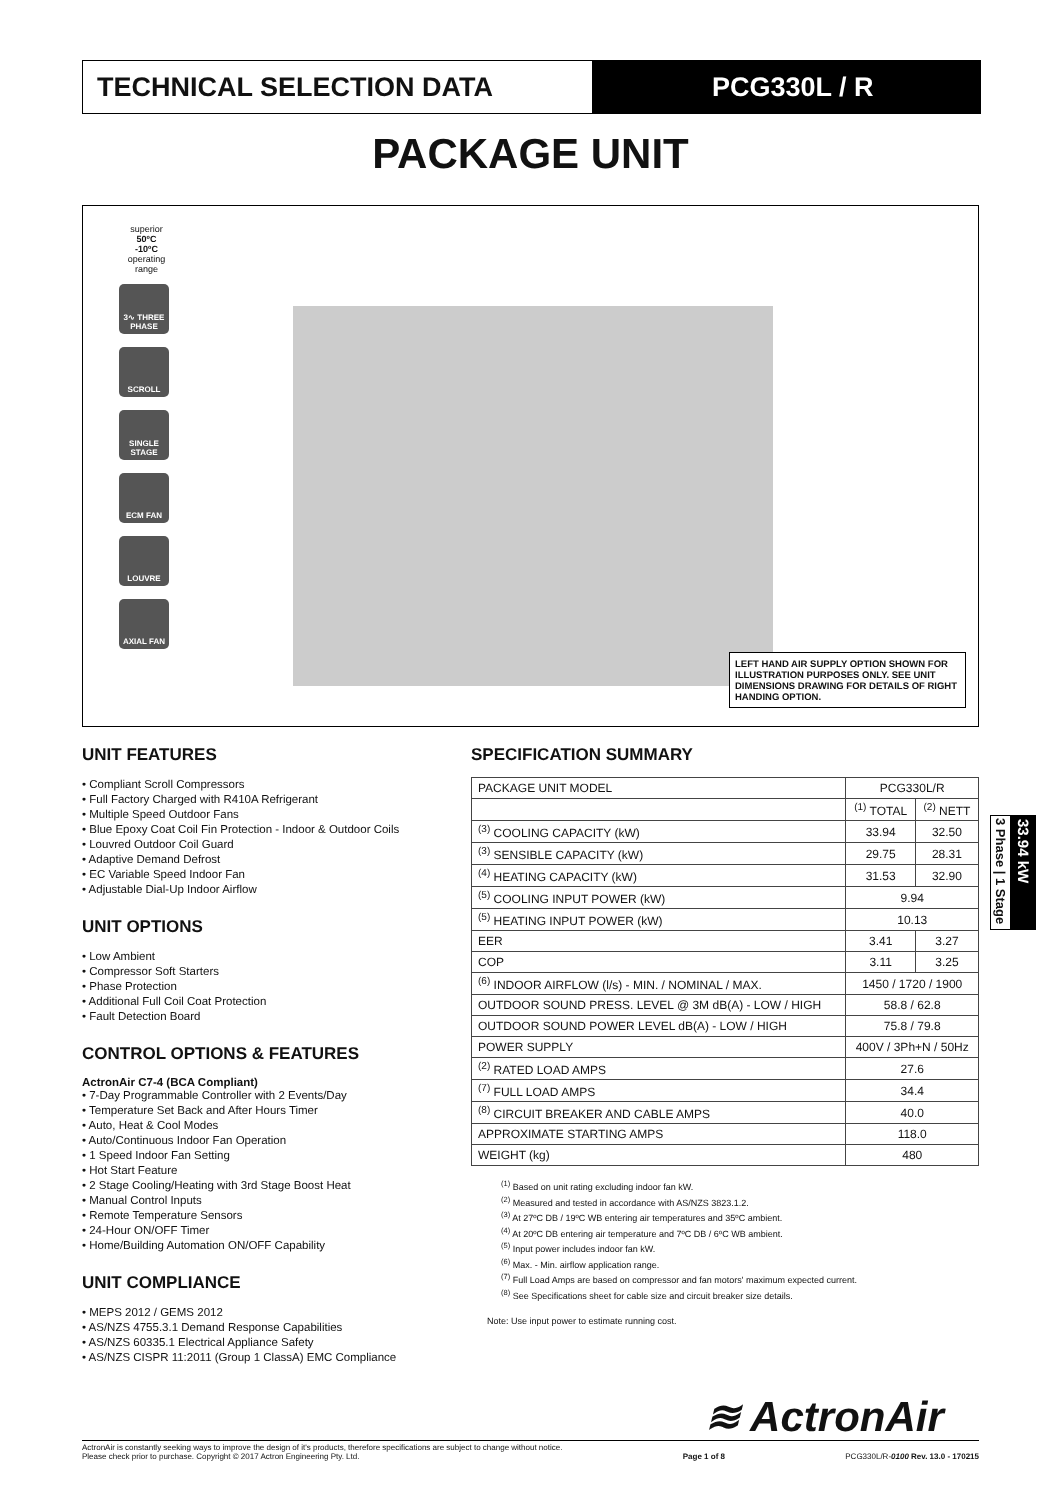TECHNICAL SELECTION DATA PCG330L / R
PACKAGE UNIT
superior
50ºC
-10ºC
operating range
3∿ THREE PHASE
SCROLL
SINGLE STAGE
ECM FAN
LOUVRE
AXIAL FAN
LEFT HAND AIR SUPPLY OPTION SHOWN FOR ILLUSTRATION PURPOSES ONLY. SEE UNIT DIMENSIONS DRAWING FOR DETAILS OF RIGHT HANDING OPTION.
UNIT FEATURES
• Compliant Scroll Compressors
• Full Factory Charged with R410A Refrigerant
• Multiple Speed Outdoor Fans
• Blue Epoxy Coat Coil Fin Protection - Indoor & Outdoor Coils
• Louvred Outdoor Coil Guard
• Adaptive Demand Defrost
• EC Variable Speed Indoor Fan
• Adjustable Dial-Up Indoor Airflow
UNIT OPTIONS
• Low Ambient
• Compressor Soft Starters
• Phase Protection
• Additional Full Coil Coat Protection
• Fault Detection Board
CONTROL OPTIONS & FEATURES
ActronAir C7-4 (BCA Compliant)
• 7-Day Programmable Controller with 2 Events/Day
• Temperature Set Back and After Hours Timer
• Auto, Heat & Cool Modes
• Auto/Continuous Indoor Fan Operation
• 1 Speed Indoor Fan Setting
• Hot Start Feature
• 2 Stage Cooling/Heating with 3rd Stage Boost Heat
• Manual Control Inputs
• Remote Temperature Sensors
• 24-Hour ON/OFF Timer
• Home/Building Automation ON/OFF Capability
UNIT COMPLIANCE
• MEPS 2012 / GEMS 2012
• AS/NZS 4755.3.1 Demand Response Capabilities
• AS/NZS 60335.1 Electrical Appliance Safety
• AS/NZS CISPR 11:2011 (Group 1 ClassA) EMC Compliance
SPECIFICATION SUMMARY
| PACKAGE UNIT MODEL | PCG330L/R | |
| | <sup>(1)</sup> TOTAL | <sup>(2)</sup> NETT |
| <sup>(3)</sup> COOLING CAPACITY (kW) | 33.94 | 32.50 |
| <sup>(3)</sup> SENSIBLE CAPACITY (kW) | 29.75 | 28.31 |
| <sup>(4)</sup> HEATING CAPACITY (kW) | 31.53 | 32.90 |
| <sup>(5)</sup> COOLING INPUT POWER (kW) | 9.94 | |
| <sup>(5)</sup> HEATING INPUT POWER (kW) | 10.13 | |
| EER | 3.41 | 3.27 |
| COP | 3.11 | 3.25 |
| <sup>(6)</sup> INDOOR AIRFLOW (l/s) - MIN. / NOMINAL / MAX. | 1450 / 1720 / 1900 | |
| OUTDOOR SOUND PRESS. LEVEL @ 3M dB(A) - LOW / HIGH | 58.8 / 62.8 | |
| OUTDOOR SOUND POWER LEVEL dB(A) - LOW / HIGH | 75.8 / 79.8 | |
| POWER SUPPLY | 400V / 3Ph+N / 50Hz | |
| <sup>(2)</sup> RATED LOAD AMPS | 27.6 | |
| <sup>(7)</sup> FULL LOAD AMPS | 34.4 | |
| <sup>(8)</sup> CIRCUIT BREAKER AND CABLE AMPS | 40.0 | |
| APPROXIMATE STARTING AMPS | 118.0 | |
| WEIGHT (kg) | 480 | |
<sup>(1)</sup> Based on unit rating excluding indoor fan kW.
<sup>(2)</sup> Measured and tested in accordance with AS/NZS 3823.1.2.
<sup>(3)</sup> At 27ºC DB / 19ºC WB entering air temperatures and 35ºC ambient.
<sup>(4)</sup> At 20ºC DB entering air temperature and 7ºC DB / 6ºC WB ambient.
<sup>(5)</sup> Input power includes indoor fan kW.
<sup>(6)</sup> Max. - Min. airflow application range.
<sup>(7)</sup> Full Load Amps are based on compressor and fan motors' maximum expected current.
<sup>(8)</sup> See Specifications sheet for cable size and circuit breaker size details.
Note: Use input power to estimate running cost.
3 Phase | 1 Stage
33.94 kW
≋ ActronAir
ActronAir is constantly seeking ways to improve the design of it's products, therefore specifications are subject to change without notice.
Please check prior to purchase. Copyright © 2017 Actron Engineering Pty. Ltd. Page 1 of 8 PCG330L/R-0100 Rev. 13.0 - 170215